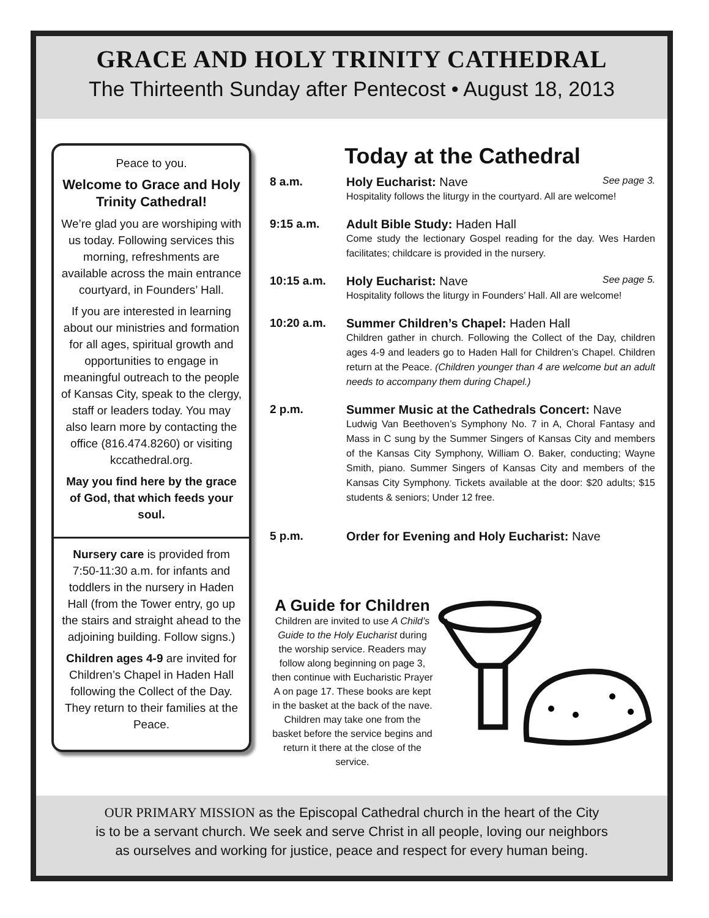GRACE AND HOLY TRINITY CATHEDRAL
The Thirteenth Sunday after Pentecost • August 18, 2013
Peace to you.
Welcome to Grace and Holy Trinity Cathedral!
We’re glad you are worshiping with us today. Following services this morning, refreshments are available across the main entrance courtyard, in Founders’ Hall.
If you are interested in learning about our ministries and formation for all ages, spiritual growth and opportunities to engage in meaningful outreach to the people of Kansas City, speak to the clergy, staff or leaders today. You may also learn more by contacting the office (816.474.8260) or visiting kccathedral.org.
May you find here by the grace of God, that which feeds your soul.
Nursery care is provided from 7:50-11:30 a.m. for infants and toddlers in the nursery in Haden Hall (from the Tower entry, go up the stairs and straight ahead to the adjoining building. Follow signs.)
Children ages 4-9 are invited for Children’s Chapel in Haden Hall following the Collect of the Day. They return to their families at the Peace.
Today at the Cathedral
8 a.m. Holy Eucharist: Nave See page 3.
Hospitality follows the liturgy in the courtyard. All are welcome!
9:15 a.m. Adult Bible Study: Haden Hall
Come study the lectionary Gospel reading for the day. Wes Harden facilitates; childcare is provided in the nursery.
10:15 a.m. Holy Eucharist: Nave See page 5.
Hospitality follows the liturgy in Founders’ Hall. All are welcome!
10:20 a.m. Summer Children’s Chapel: Haden Hall
Children gather in church. Following the Collect of the Day, children ages 4-9 and leaders go to Haden Hall for Children’s Chapel. Children return at the Peace. (Children younger than 4 are welcome but an adult needs to accompany them during Chapel.)
2 p.m. Summer Music at the Cathedrals Concert: Nave
Ludwig Van Beethoven’s Symphony No. 7 in A, Choral Fantasy and Mass in C sung by the Summer Singers of Kansas City and members of the Kansas City Symphony, William O. Baker, conducting; Wayne Smith, piano. Summer Singers of Kansas City and members of the Kansas City Symphony. Tickets available at the door: $20 adults; $15 students & seniors; Under 12 free.
5 p.m. Order for Evening and Holy Eucharist: Nave
A Guide for Children
Children are invited to use A Child’s Guide to the Holy Eucharist during the worship service. Readers may follow along beginning on page 3, then continue with Eucharistic Prayer A on page 17. These books are kept in the basket at the back of the nave. Children may take one from the basket before the service begins and return it there at the close of the service.
OUR PRIMARY MISSION as the Episcopal Cathedral church in the heart of the City
is to be a servant church. We seek and serve Christ in all people, loving our neighbors
as ourselves and working for justice, peace and respect for every human being.